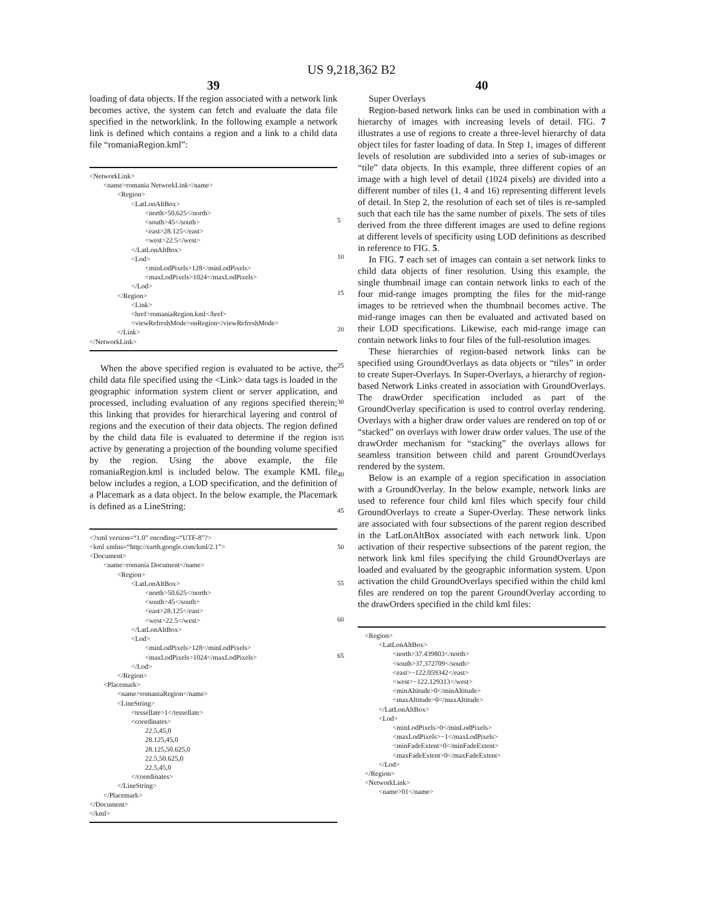US 9,218,362 B2
39
loading of data objects. If the region associated with a network link becomes active, the system can fetch and evaluate the data file specified in the networklink. In the following example a network link is defined which contains a region and a link to a child data file “romaniaRegion.kml”:
<NetworkLink> <name>romania NetworkLink</name> <Region> <LatLonAltBox> <north>50.625</north> <south>45</south> <east>28.125</east> <west>22.5</west> </LatLonAltBox> <Lod> <minLodPixels>128</minLodPixels> <maxLodPixels>1024</maxLodPixels> </Lod> </Region> <Link> <href>romaniaRegion.kml</href> <viewRefreshMode>onRegion</viewRefreshMode> </Link> </NetworkLink>
When the above specified region is evaluated to be active, the child data file specified using the <Link> data tags is loaded in the geographic information system client or server application, and processed, including evaluation of any regions specified therein; this linking that provides for hierarchical layering and control of regions and the execution of their data objects. The region defined by the child data file is evaluated to determine if the region is active by generating a projection of the bounding volume specified by the region. Using the above example, the file romaniaRegion.kml is included below. The example KML file below includes a region, a LOD specification, and the definition of a Placemark as a data object. In the below example, the Placemark is defined as a LineString:
<?xml version=“1.0” encoding=“UTF-8”?> <kml xmlns=“http://earth.google.com/kml/2.1”> <Document> <name>romania Document</name> <Region> <LatLonAltBox> <north>50.625</north> <south>45</south> <east>28.125</east> <west>22.5</west> </LatLonAltBox> <Lod> <minLodPixels>128</minLodPixels> <maxLodPixels>1024</maxLodPixels> </Lod> </Region> <Placemark> <name>romaniaRegion</name> <LineString> <tessellate>1</tessellate> <coordinates> 22.5,45,0 28.125,45,0 28.125,50.625,0 22.5,50.625,0 22.5,45,0 </coordinates> </LineString> </Placemark> </Document> </kml>
5
10
15
20
25
30
35
40
45
50
55
60
65
40
Super Overlays
Region-based network links can be used in combination with a hierarchy of images with increasing levels of detail. FIG. 7 illustrates a use of regions to create a three-level hierarchy of data object tiles for faster loading of data. In Step 1, images of different levels of resolution are subdivided into a series of sub-images or “tile” data objects. In this example, three different copies of an image with a high level of detail (1024 pixels) are divided into a different number of tiles (1, 4 and 16) representing different levels of detail. In Step 2, the resolution of each set of tiles is re-sampled such that each tile has the same number of pixels. The sets of tiles derived from the three different images are used to define regions at different levels of specificity using LOD definitions as described in reference to FIG. 5.
In FIG. 7 each set of images can contain a set network links to child data objects of finer resolution. Using this example, the single thumbnail image can contain network links to each of the four mid-range images prompting the files for the mid-range images to be retrieved when the thumbnail becomes active. The mid-range images can then be evaluated and activated based on their LOD specifications. Likewise, each mid-range image can contain network links to four files of the full-resolution images.
These hierarchies of region-based network links can be specified using GroundOverlays as data objects or “tiles” in order to create Super-Overlays. In Super-Overlays, a hierarchy of region-based Network Links created in association with GroundOverlays. The drawOrder specification included as part of the GroundOverlay specification is used to control overlay rendering. Overlays with a higher draw order values are rendered on top of or “stacked” on overlays with lower draw order values. The use of the drawOrder mechanism for “stacking” the overlays allows for seamless transition between child and parent GroundOverlays rendered by the system.
Below is an example of a region specification in association with a GroundOverlay. In the below example, network links are used to reference four child kml files which specify four child GroundOverlays to create a Super-Overlay. These network links are associated with four subsections of the parent region described in the LatLonAltBox associated with each network link. Upon activation of their respective subsections of the parent region, the network link kml files specifying the child GroundOverlays are loaded and evaluated by the geographic information system. Upon activation the child GroundOverlays specified within the child kml files are rendered on top the parent GroundOverlay according to the drawOrders specified in the child kml files:
<Region> <LatLonAltBox> <north>37.439803</north> <south>37.372709</south> <east>−122.059342</east> <west>−122.129313</west> <minAltitude>0</minAltitude> <maxAltitude>0</maxAltitude> </LatLonAltBox> <Lod> <minLodPixels>0</minLodPixels> <maxLodPixels>−1</maxLodPixels> <minFadeExtent>0</minFadeExtent> <maxFadeExtent>0</maxFadeExtent> </Lod> </Region> <NetworkLink> <name>01</name>